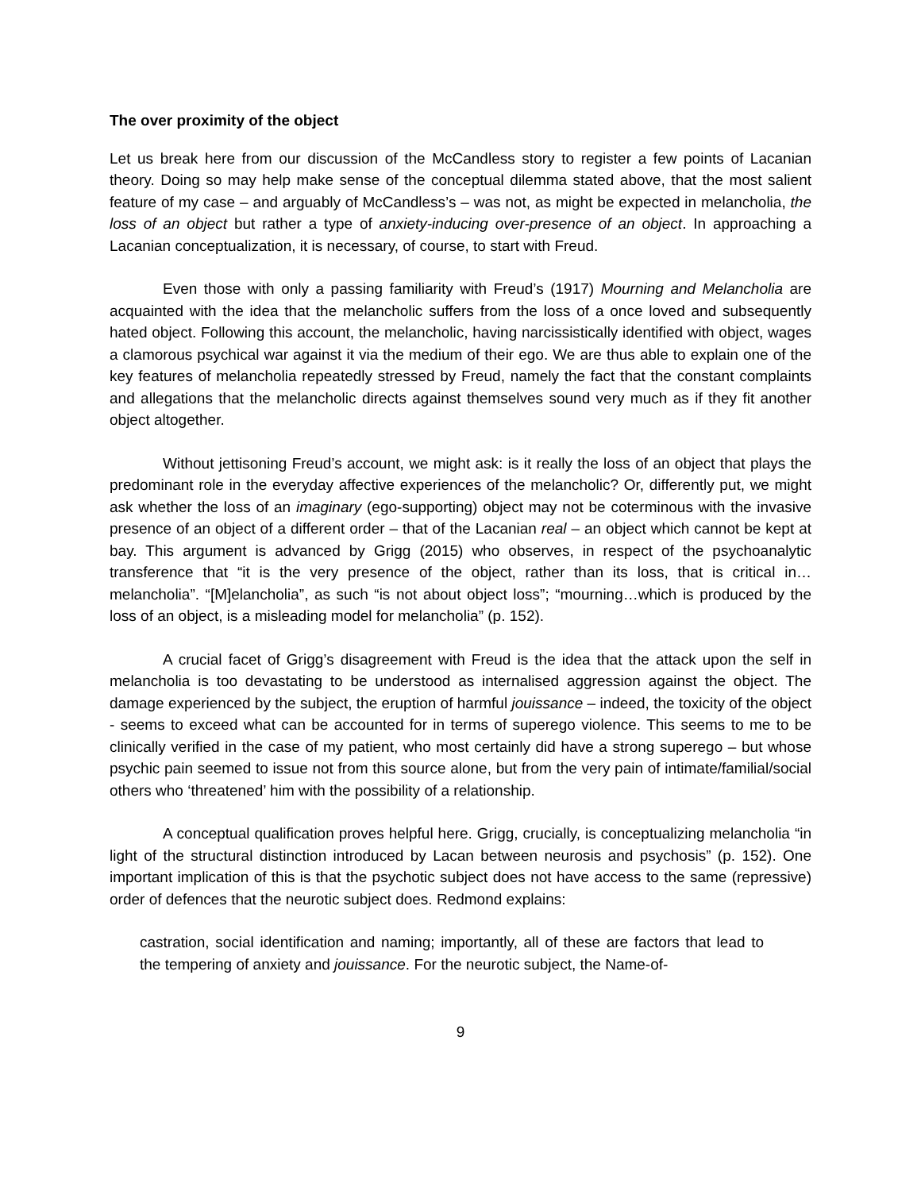The over proximity of the object
Let us break here from our discussion of the McCandless story to register a few points of Lacanian theory. Doing so may help make sense of the conceptual dilemma stated above, that the most salient feature of my case – and arguably of McCandless’s – was not, as might be expected in melancholia, the loss of an object but rather a type of anxiety-inducing over-presence of an object. In approaching a Lacanian conceptualization, it is necessary, of course, to start with Freud.
Even those with only a passing familiarity with Freud’s (1917) Mourning and Melancholia are acquainted with the idea that the melancholic suffers from the loss of a once loved and subsequently hated object. Following this account, the melancholic, having narcissistically identified with object, wages a clamorous psychical war against it via the medium of their ego. We are thus able to explain one of the key features of melancholia repeatedly stressed by Freud, namely the fact that the constant complaints and allegations that the melancholic directs against themselves sound very much as if they fit another object altogether.
Without jettisoning Freud’s account, we might ask: is it really the loss of an object that plays the predominant role in the everyday affective experiences of the melancholic? Or, differently put, we might ask whether the loss of an imaginary (ego-supporting) object may not be coterminous with the invasive presence of an object of a different order – that of the Lacanian real – an object which cannot be kept at bay. This argument is advanced by Grigg (2015) who observes, in respect of the psychoanalytic transference that “it is the very presence of the object, rather than its loss, that is critical in…melancholia”. “[M]elancholia”, as such “is not about object loss”; “mourning…which is produced by the loss of an object, is a misleading model for melancholia” (p. 152).
A crucial facet of Grigg’s disagreement with Freud is the idea that the attack upon the self in melancholia is too devastating to be understood as internalised aggression against the object. The damage experienced by the subject, the eruption of harmful jouissance – indeed, the toxicity of the object - seems to exceed what can be accounted for in terms of superego violence. This seems to me to be clinically verified in the case of my patient, who most certainly did have a strong superego – but whose psychic pain seemed to issue not from this source alone, but from the very pain of intimate/familial/social others who ‘threatened’ him with the possibility of a relationship.
A conceptual qualification proves helpful here. Grigg, crucially, is conceptualizing melancholia “in light of the structural distinction introduced by Lacan between neurosis and psychosis” (p. 152). One important implication of this is that the psychotic subject does not have access to the same (repressive) order of defences that the neurotic subject does. Redmond explains:
castration, social identification and naming; importantly, all of these are factors that lead to the tempering of anxiety and jouissance. For the neurotic subject, the Name-of-
9